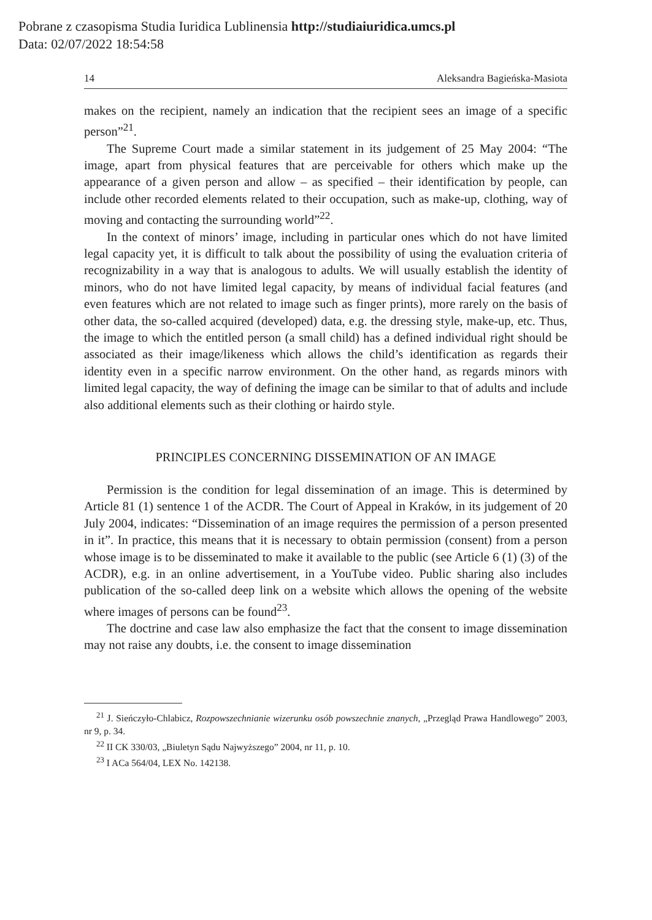Pobrane z czasopisma Studia Iuridica Lublinensia http://studiaiuridica.umcs.pl
Data: 02/07/2022 18:54:58
14 Aleksandra Bagieńska-Masiota
makes on the recipient, namely an indication that the recipient sees an image of a specific person”<sup>21</sup>.
The Supreme Court made a similar statement in its judgement of 25 May 2004: “The image, apart from physical features that are perceivable for others which make up the appearance of a given person and allow – as specified – their identification by people, can include other recorded elements related to their occupation, such as make-up, clothing, way of moving and contacting the surrounding world”<sup>22</sup>.
In the context of minors’ image, including in particular ones which do not have limited legal capacity yet, it is difficult to talk about the possibility of using the evaluation criteria of recognizability in a way that is analogous to adults. We will usually establish the identity of minors, who do not have limited legal capacity, by means of individual facial features (and even features which are not related to image such as finger prints), more rarely on the basis of other data, the so-called acquired (developed) data, e.g. the dressing style, make-up, etc. Thus, the image to which the entitled person (a small child) has a defined individual right should be associated as their image/likeness which allows the child’s identification as regards their identity even in a specific narrow environment. On the other hand, as regards minors with limited legal capacity, the way of defining the image can be similar to that of adults and include also additional elements such as their clothing or hairdo style.
PRINCIPLES CONCERNING DISSEMINATION OF AN IMAGE
Permission is the condition for legal dissemination of an image. This is determined by Article 81 (1) sentence 1 of the ACDR. The Court of Appeal in Kraków, in its judgement of 20 July 2004, indicates: “Dissemination of an image requires the permission of a person presented in it”. In practice, this means that it is necessary to obtain permission (consent) from a person whose image is to be disseminated to make it available to the public (see Article 6 (1) (3) of the ACDR), e.g. in an online advertisement, in a YouTube video. Public sharing also includes publication of the so-called deep link on a website which allows the opening of the website where images of persons can be found<sup>23</sup>.
The doctrine and case law also emphasize the fact that the consent to image dissemination may not raise any doubts, i.e. the consent to image dissemination
<sup>21</sup> J. Sieńczyło-Chlabicz, Rozpowszechnianie wizerunku osób powszechnie znanych, „Przegląd Prawa Handlowego” 2003, nr 9, p. 34.
<sup>22</sup> II CK 330/03, „Biuletyn Sądu Najwyższego” 2004, nr 11, p. 10.
<sup>23</sup> I ACa 564/04, LEX No. 142138.